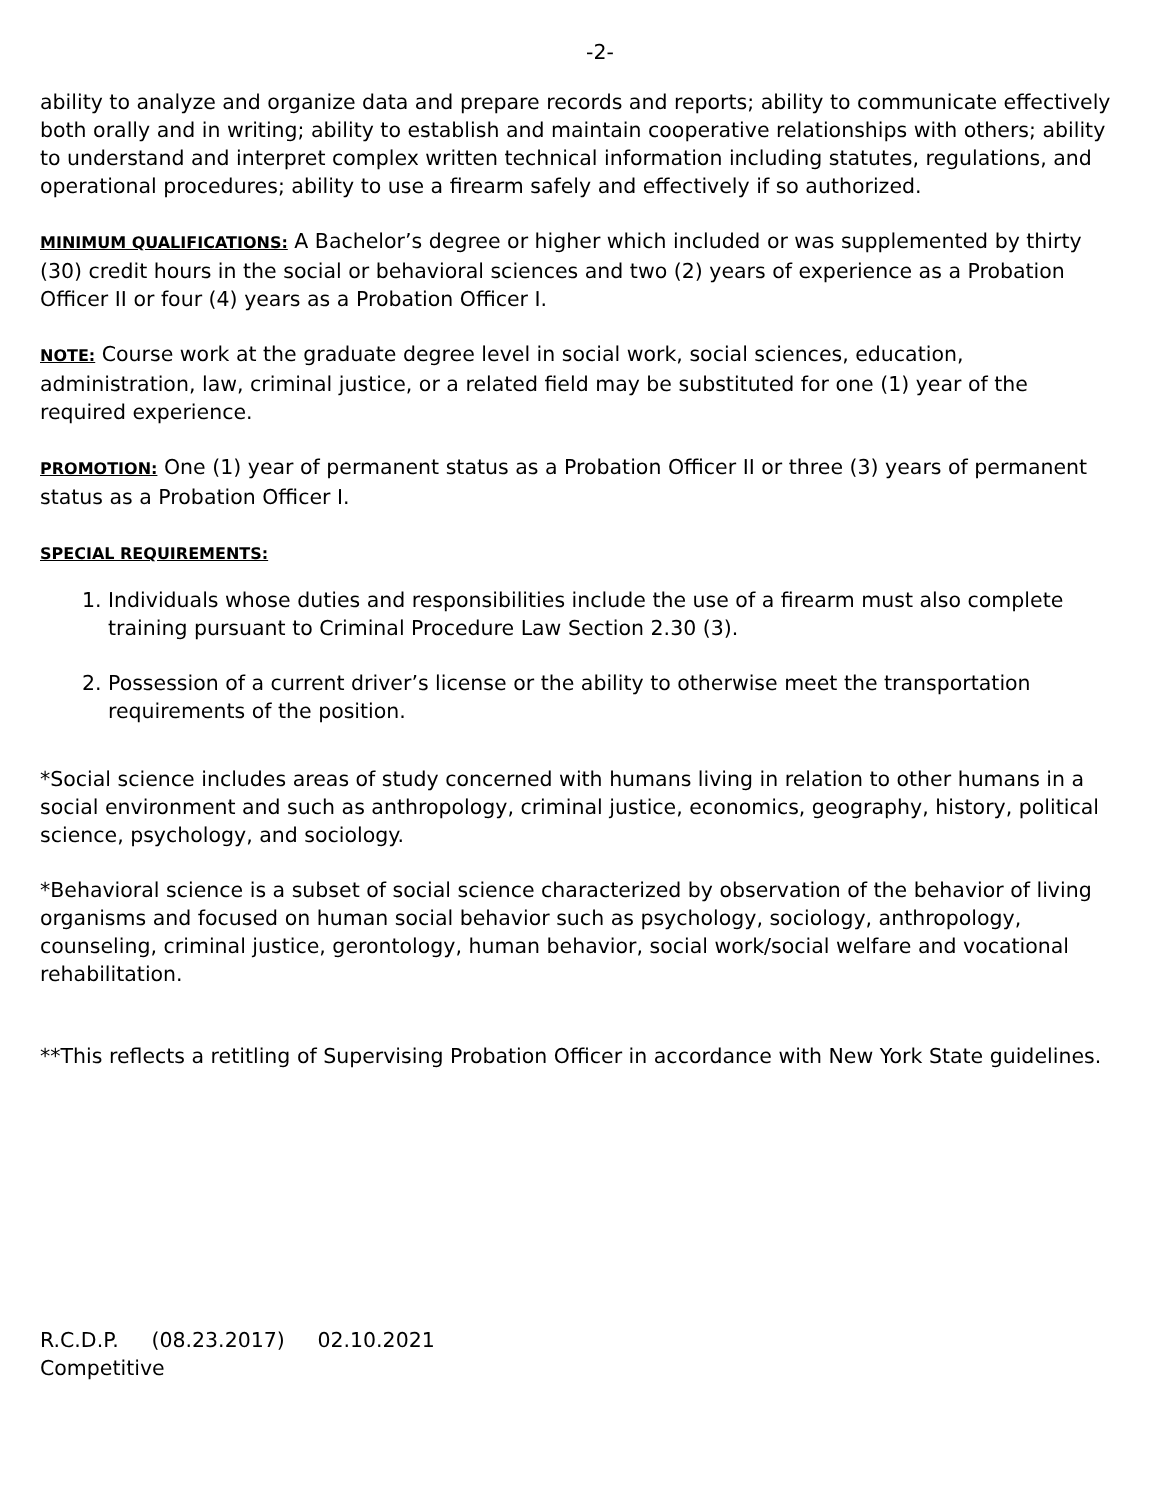-2-
ability to analyze and organize data and prepare records and reports; ability to communicate effectively both orally and in writing; ability to establish and maintain cooperative relationships with others; ability to understand and interpret complex written technical information including statutes, regulations, and operational procedures; ability to use a firearm safely and effectively if so authorized.
MINIMUM QUALIFICATIONS: A Bachelor’s degree or higher which included or was supplemented by thirty (30) credit hours in the social or behavioral sciences and two (2) years of experience as a Probation Officer II or four (4) years as a Probation Officer I.
NOTE: Course work at the graduate degree level in social work, social sciences, education, administration, law, criminal justice, or a related field may be substituted for one (1) year of the required experience.
PROMOTION: One (1) year of permanent status as a Probation Officer II or three (3) years of permanent status as a Probation Officer I.
SPECIAL REQUIREMENTS:
1. Individuals whose duties and responsibilities include the use of a firearm must also complete training pursuant to Criminal Procedure Law Section 2.30 (3).
2. Possession of a current driver’s license or the ability to otherwise meet the transportation requirements of the position.
*Social science includes areas of study concerned with humans living in relation to other humans in a social environment and such as anthropology, criminal justice, economics, geography, history, political science, psychology, and sociology.
*Behavioral science is a subset of social science characterized by observation of the behavior of living organisms and focused on human social behavior such as psychology, sociology, anthropology, counseling, criminal justice, gerontology, human behavior, social work/social welfare and vocational rehabilitation.
**This reflects a retitling of Supervising Probation Officer in accordance with New York State guidelines.
R.C.D.P. (08.23.2017) 02.10.2021
Competitive